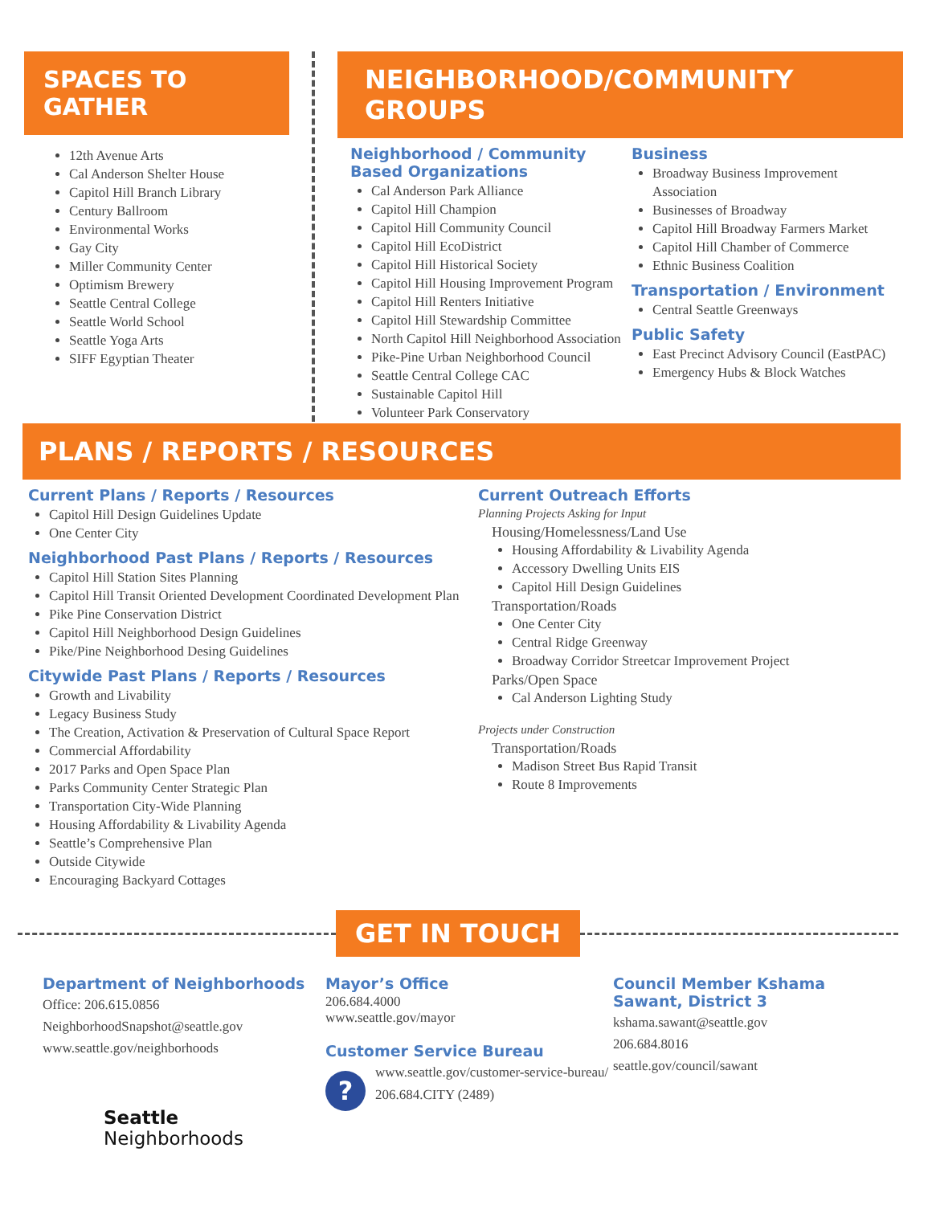SPACES TO GATHER
12th Avenue Arts
Cal Anderson Shelter House
Capitol Hill Branch Library
Century Ballroom
Environmental Works
Gay City
Miller Community Center
Optimism Brewery
Seattle Central College
Seattle World School
Seattle Yoga Arts
SIFF Egyptian Theater
NEIGHBORHOOD/COMMUNITY GROUPS
Neighborhood / Community Based Organizations
Cal Anderson Park Alliance
Capitol Hill Champion
Capitol Hill Community Council
Capitol Hill EcoDistrict
Capitol Hill Historical Society
Capitol Hill Housing Improvement Program
Capitol Hill Renters Initiative
Capitol Hill Stewardship Committee
North Capitol Hill Neighborhood Association
Pike-Pine Urban Neighborhood Council
Seattle Central College CAC
Sustainable Capitol Hill
Volunteer Park Conservatory
Business
Broadway Business Improvement Association
Businesses of Broadway
Capitol Hill Broadway Farmers Market
Capitol Hill Chamber of Commerce
Ethnic Business Coalition
Transportation / Environment
Central Seattle Greenways
Public Safety
East Precinct Advisory Council (EastPAC)
Emergency Hubs & Block Watches
PLANS / REPORTS / RESOURCES
Current Plans / Reports / Resources
Capitol Hill Design Guidelines Update
One Center City
Neighborhood Past Plans / Reports / Resources
Capitol Hill Station Sites Planning
Capitol Hill Transit Oriented Development Coordinated Development Plan
Pike Pine Conservation District
Capitol Hill Neighborhood Design Guidelines
Pike/Pine Neighborhood Desing Guidelines
Citywide Past Plans / Reports / Resources
Growth and Livability
Legacy Business Study
The Creation, Activation & Preservation of Cultural Space Report
Commercial Affordability
2017 Parks and Open Space Plan
Parks Community Center Strategic Plan
Transportation City-Wide Planning
Housing Affordability & Livability Agenda
Seattle’s Comprehensive Plan
Outside Citywide
Encouraging Backyard Cottages
Current Outreach Efforts
Planning Projects Asking for Input
Housing/Homelessness/Land Use
Housing Affordability & Livability Agenda
Accessory Dwelling Units EIS
Capitol Hill Design Guidelines
Transportation/Roads
One Center City
Central Ridge Greenway
Broadway Corridor Streetcar Improvement Project
Parks/Open Space
Cal Anderson Lighting Study
Projects under Construction
Transportation/Roads
Madison Street Bus Rapid Transit
Route 8 Improvements
GET IN TOUCH
Department of Neighborhoods
Office: 206.615.0856
NeighborhoodSnapshot@seattle.gov
www.seattle.gov/neighborhoods
Seattle
Neighborhoods
Mayor’s Office
206.684.4000
www.seattle.gov/mayor
Customer Service Bureau
?
www.seattle.gov/customer-service-bureau/
206.684.CITY (2489)
Council Member Kshama Sawant, District 3
kshama.sawant@seattle.gov
206.684.8016
seattle.gov/council/sawant